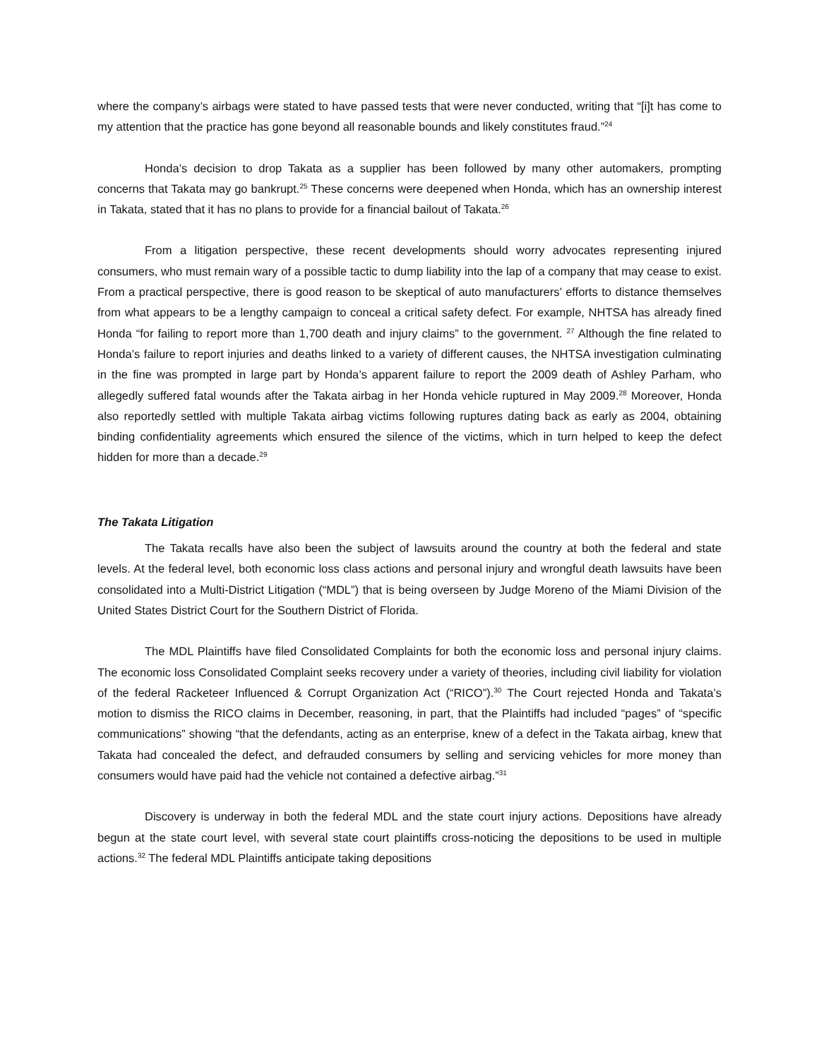where the company’s airbags were stated to have passed tests that were never conducted, writing that “[i]t has come to my attention that the practice has gone beyond all reasonable bounds and likely constitutes fraud.”<sup>24</sup>
Honda’s decision to drop Takata as a supplier has been followed by many other automakers, prompting concerns that Takata may go bankrupt.<sup>25</sup> These concerns were deepened when Honda, which has an ownership interest in Takata, stated that it has no plans to provide for a financial bailout of Takata.<sup>26</sup>
From a litigation perspective, these recent developments should worry advocates representing injured consumers, who must remain wary of a possible tactic to dump liability into the lap of a company that may cease to exist. From a practical perspective, there is good reason to be skeptical of auto manufacturers’ efforts to distance themselves from what appears to be a lengthy campaign to conceal a critical safety defect. For example, NHTSA has already fined Honda “for failing to report more than 1,700 death and injury claims” to the government. <sup>27</sup> Although the fine related to Honda’s failure to report injuries and deaths linked to a variety of different causes, the NHTSA investigation culminating in the fine was prompted in large part by Honda’s apparent failure to report the 2009 death of Ashley Parham, who allegedly suffered fatal wounds after the Takata airbag in her Honda vehicle ruptured in May 2009.<sup>28</sup> Moreover, Honda also reportedly settled with multiple Takata airbag victims following ruptures dating back as early as 2004, obtaining binding confidentiality agreements which ensured the silence of the victims, which in turn helped to keep the defect hidden for more than a decade.<sup>29</sup>
The Takata Litigation
The Takata recalls have also been the subject of lawsuits around the country at both the federal and state levels. At the federal level, both economic loss class actions and personal injury and wrongful death lawsuits have been consolidated into a Multi-District Litigation (“MDL”) that is being overseen by Judge Moreno of the Miami Division of the United States District Court for the Southern District of Florida.
The MDL Plaintiffs have filed Consolidated Complaints for both the economic loss and personal injury claims. The economic loss Consolidated Complaint seeks recovery under a variety of theories, including civil liability for violation of the federal Racketeer Influenced & Corrupt Organization Act (“RICO”).<sup>30</sup> The Court rejected Honda and Takata’s motion to dismiss the RICO claims in December, reasoning, in part, that the Plaintiffs had included “pages” of “specific communications” showing “that the defendants, acting as an enterprise, knew of a defect in the Takata airbag, knew that Takata had concealed the defect, and defrauded consumers by selling and servicing vehicles for more money than consumers would have paid had the vehicle not contained a defective airbag.”<sup>31</sup>
Discovery is underway in both the federal MDL and the state court injury actions. Depositions have already begun at the state court level, with several state court plaintiffs cross-noticing the depositions to be used in multiple actions.<sup>32</sup> The federal MDL Plaintiffs anticipate taking depositions